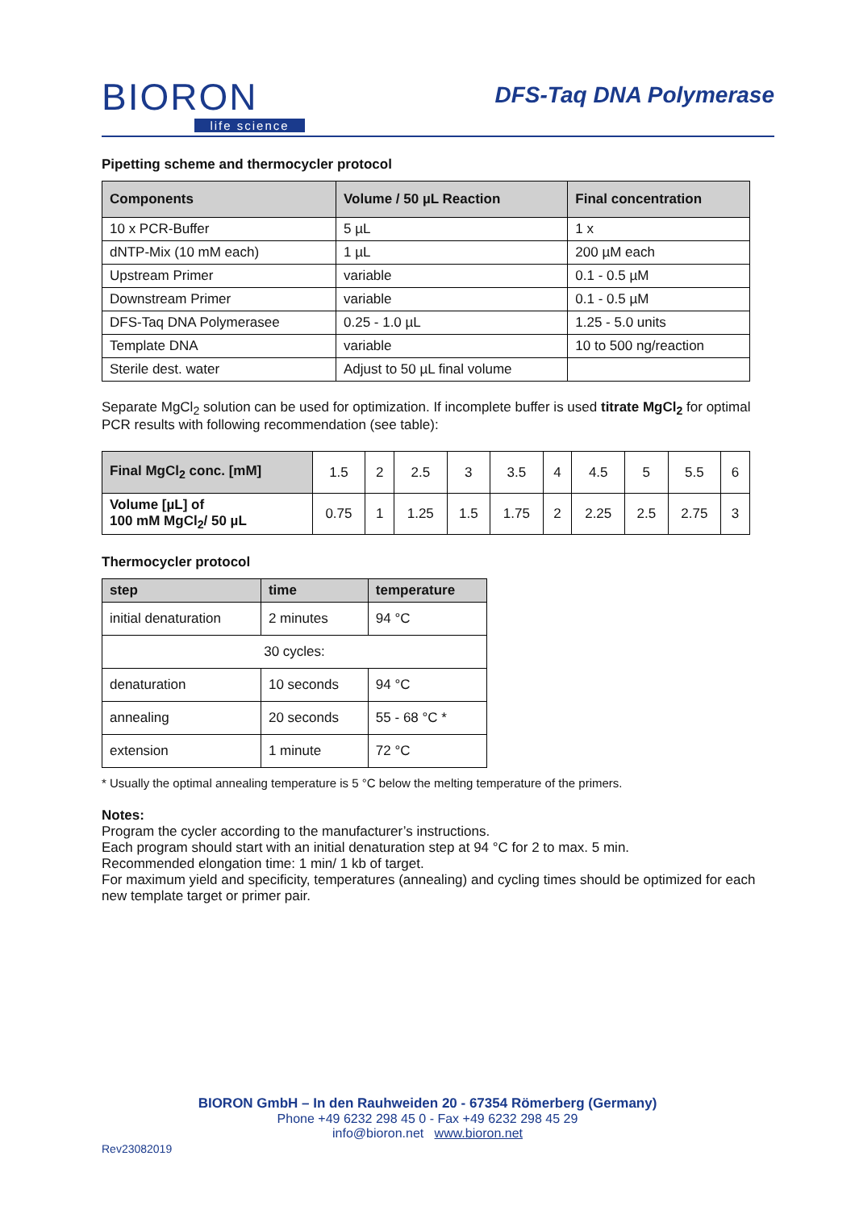BIORON
life science
DFS-Taq DNA Polymerase
Pipetting scheme and thermocycler protocol
| Components | Volume / 50 µL Reaction | Final concentration |
| --- | --- | --- |
| 10 x PCR-Buffer | 5 µL | 1 x |
| dNTP-Mix (10 mM each) | 1 µL | 200 µM each |
| Upstream Primer | variable | 0.1 - 0.5 µM |
| Downstream Primer | variable | 0.1 - 0.5 µM |
| DFS-Taq DNA Polymerasee | 0.25 - 1.0 µL | 1.25 - 5.0 units |
| Template DNA | variable | 10 to 500 ng/reaction |
| Sterile dest. water | Adjust to 50 µL final volume | |
Separate MgCl<sub>2</sub> solution can be used for optimization. If incomplete buffer is used titrate MgCl<sub>2</sub> for optimal PCR results with following recommendation (see table):
| Final MgCl<sub>2</sub> conc. [mM] | 1.5 | 2 | 2.5 | 3 | 3.5 | 4 | 4.5 | 5 | 5.5 | 6 |
| Volume [µL] of 100 mM MgCl<sub>2</sub>/ 50 µL | 0.75 | 1 | 1.25 | 1.5 | 1.75 | 2 | 2.25 | 2.5 | 2.75 | 3 |
Thermocycler protocol
| step | time | temperature |
| --- | --- | --- |
| initial denaturation | 2 minutes | 94 °C |
| 30 cycles: | | |
| denaturation | 10 seconds | 94 °C |
| annealing | 20 seconds | 55 - 68 °C * |
| extension | 1 minute | 72 °C |
* Usually the optimal annealing temperature is 5 °C below the melting temperature of the primers.
Notes:
Program the cycler according to the manufacturer’s instructions.
Each program should start with an initial denaturation step at 94 °C for 2 to max. 5 min.
Recommended elongation time: 1 min/ 1 kb of target.
For maximum yield and specificity, temperatures (annealing) and cycling times should be optimized for each new template target or primer pair.
BIORON GmbH – In den Rauhweiden 20 - 67354 Römerberg (Germany)
Phone +49 6232 298 45 0 - Fax +49 6232 298 45 29
info@bioron.net www.bioron.net
Rev23082019